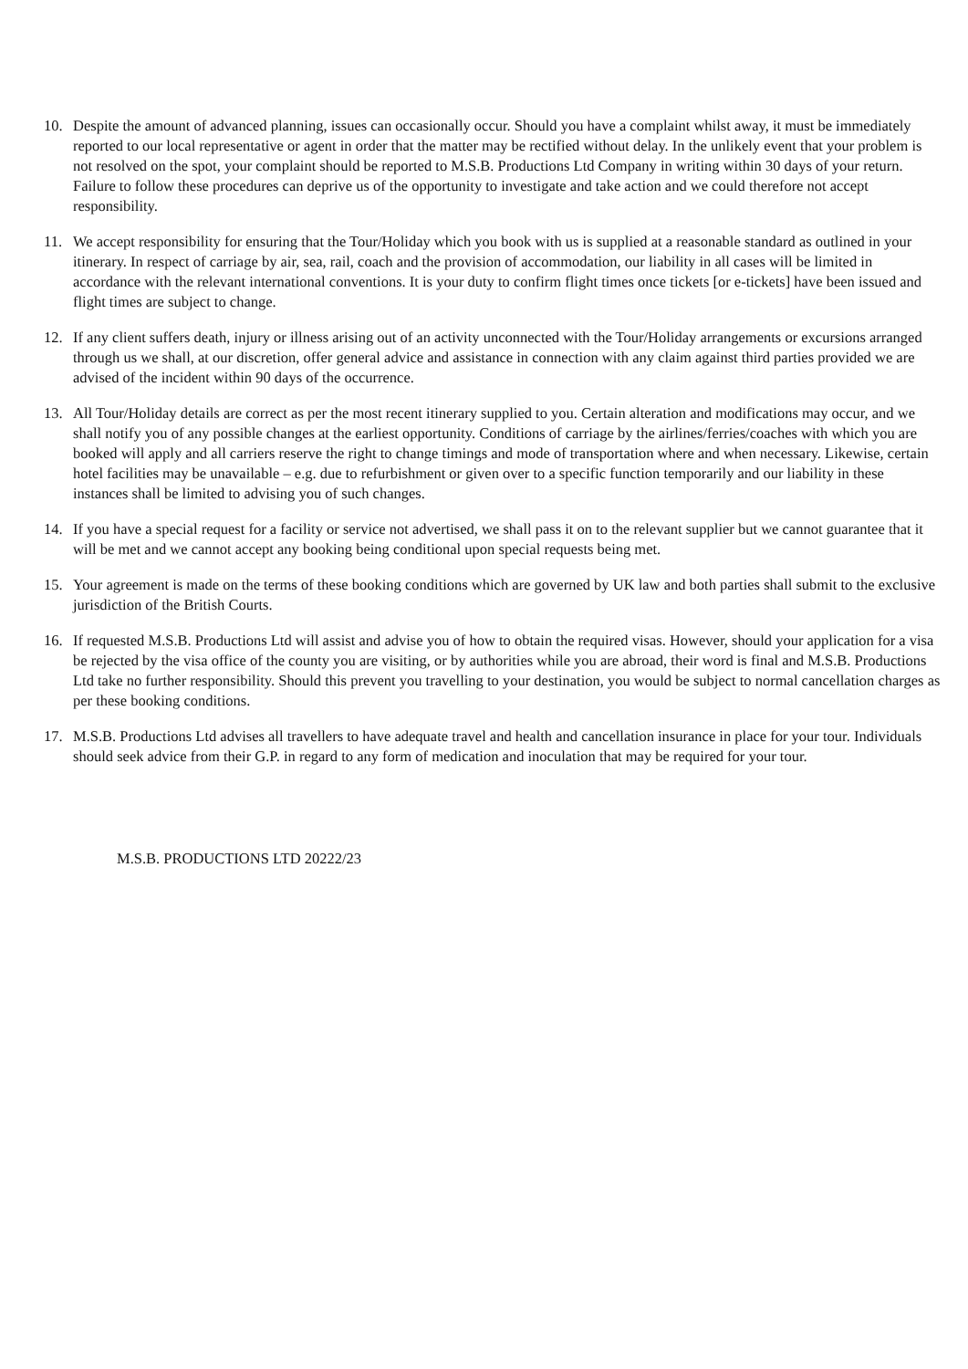10. Despite the amount of advanced planning, issues can occasionally occur. Should you have a complaint whilst away, it must be immediately reported to our local representative or agent in order that the matter may be rectified without delay. In the unlikely event that your problem is not resolved on the spot, your complaint should be reported to M.S.B. Productions Ltd Company in writing within 30 days of your return. Failure to follow these procedures can deprive us of the opportunity to investigate and take action and we could therefore not accept responsibility.
11. We accept responsibility for ensuring that the Tour/Holiday which you book with us is supplied at a reasonable standard as outlined in your itinerary. In respect of carriage by air, sea, rail, coach and the provision of accommodation, our liability in all cases will be limited in accordance with the relevant international conventions. It is your duty to confirm flight times once tickets [or e-tickets] have been issued and flight times are subject to change.
12. If any client suffers death, injury or illness arising out of an activity unconnected with the Tour/Holiday arrangements or excursions arranged through us we shall, at our discretion, offer general advice and assistance in connection with any claim against third parties provided we are advised of the incident within 90 days of the occurrence.
13. All Tour/Holiday details are correct as per the most recent itinerary supplied to you. Certain alteration and modifications may occur, and we shall notify you of any possible changes at the earliest opportunity. Conditions of carriage by the airlines/ferries/coaches with which you are booked will apply and all carriers reserve the right to change timings and mode of transportation where and when necessary. Likewise, certain hotel facilities may be unavailable – e.g. due to refurbishment or given over to a specific function temporarily and our liability in these instances shall be limited to advising you of such changes.
14. If you have a special request for a facility or service not advertised, we shall pass it on to the relevant supplier but we cannot guarantee that it will be met and we cannot accept any booking being conditional upon special requests being met.
15. Your agreement is made on the terms of these booking conditions which are governed by UK law and both parties shall submit to the exclusive jurisdiction of the British Courts.
16. If requested M.S.B. Productions Ltd will assist and advise you of how to obtain the required visas. However, should your application for a visa be rejected by the visa office of the county you are visiting, or by authorities while you are abroad, their word is final and M.S.B. Productions Ltd take no further responsibility. Should this prevent you travelling to your destination, you would be subject to normal cancellation charges as per these booking conditions.
17. M.S.B. Productions Ltd advises all travellers to have adequate travel and health and cancellation insurance in place for your tour. Individuals should seek advice from their G.P. in regard to any form of medication and inoculation that may be required for your tour.
M.S.B. PRODUCTIONS LTD 20222/23